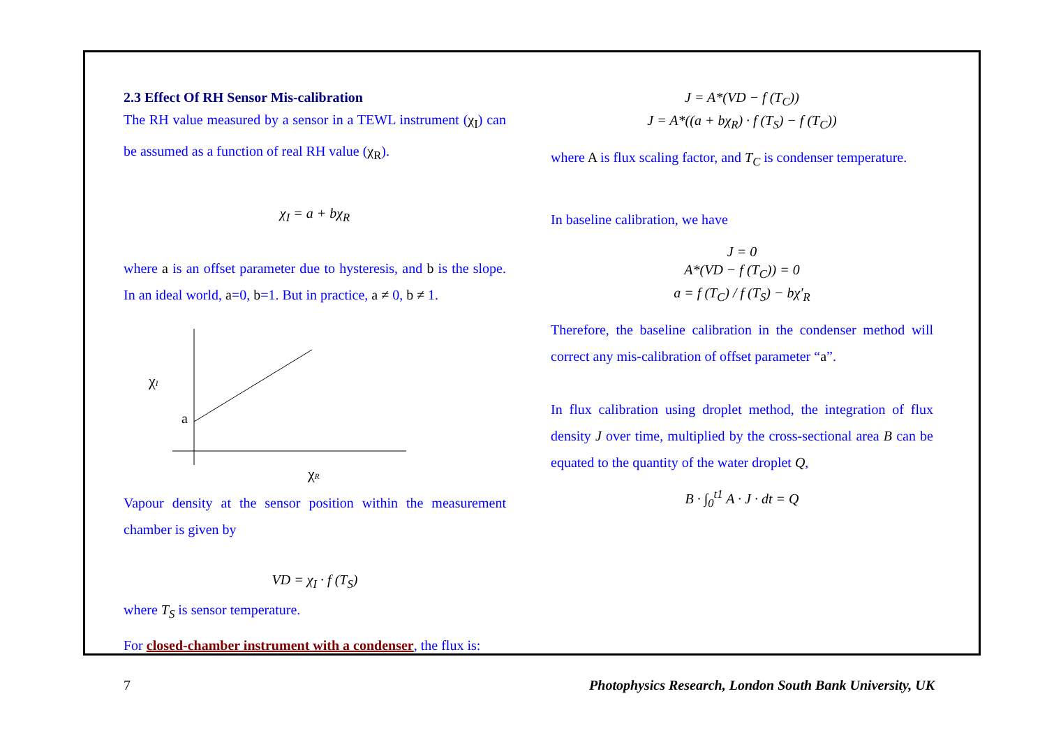2.3 Effect Of RH Sensor Mis-calibration
The RH value measured by a sensor in a TEWL instrument (χ<sub>I</sub>) can be assumed as a function of real RH value (χ<sub>R</sub>).
χ<sub>I</sub> = a + bχ<sub>R</sub>
where a is an offset parameter due to hysteresis, and b is the slope. In an ideal world, a=0, b=1. But in practice, a ≠ 0, b ≠ 1.
χI
a
χR
Vapour density at the sensor position within the measurement chamber is given by
VD = χ<sub>I</sub> · f (T<sub>S</sub>)
where T<sub>S</sub> is sensor temperature.
For closed-chamber instrument with a condenser, the flux is:
J = A*(VD − f (T<sub>C</sub>))
J = A*((a + bχ<sub>R</sub>) · f (T<sub>S</sub>) − f (T<sub>C</sub>))
where A is flux scaling factor, and T<sub>C</sub> is condenser temperature.
In baseline calibration, we have
J = 0
A*(VD − f (T<sub>C</sub>)) = 0
a = f (T<sub>C</sub>) / f (T<sub>S</sub>) − bχ'<sub>R</sub>
Therefore, the baseline calibration in the condenser method will correct any mis-calibration of offset parameter “a”.
In flux calibration using droplet method, the integration of flux density J over time, multiplied by the cross-sectional area B can be equated to the quantity of the water droplet Q,
B · ∫<sub>0</sub><sup>t1</sup> A · J · dt = Q
7 Photophysics Research, London South Bank University, UK